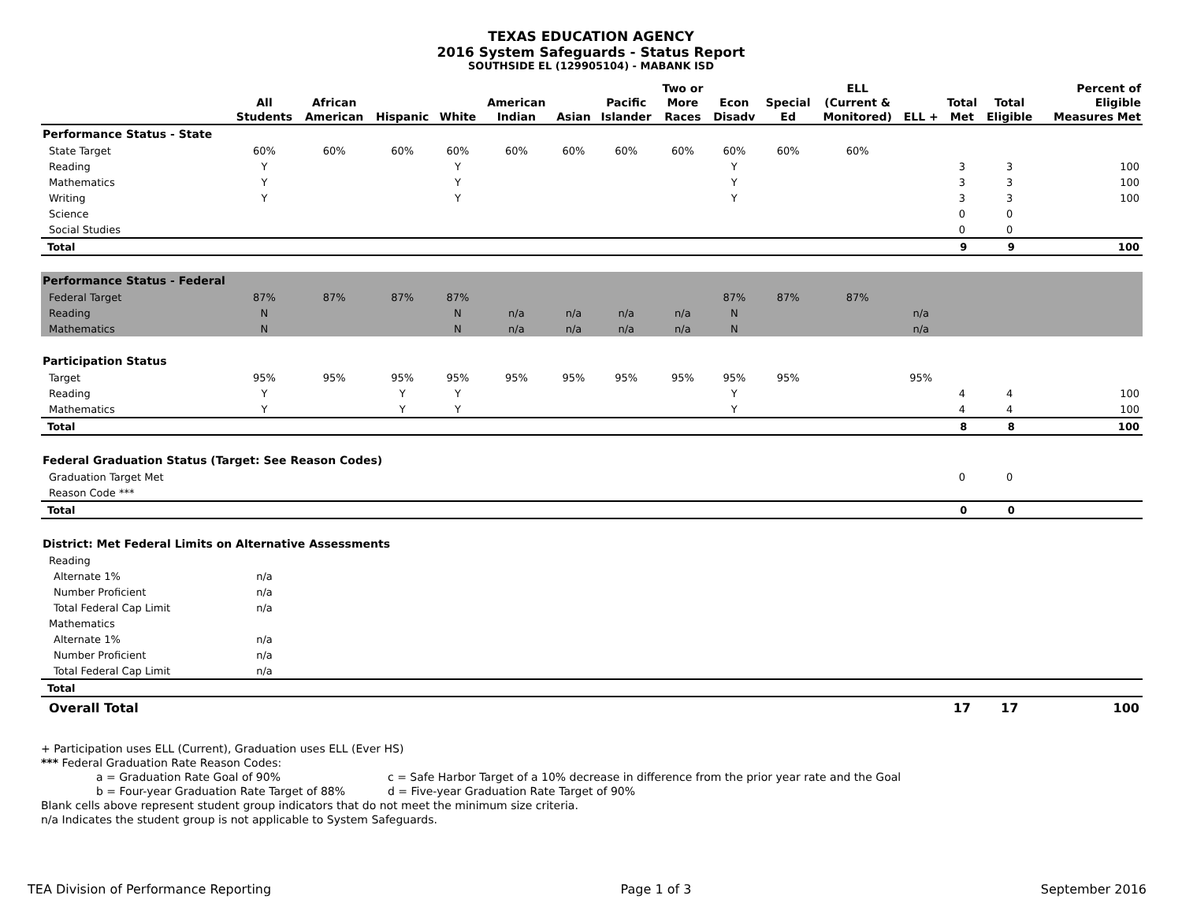TEXAS EDUCATION AGENCY
2016 System Safeguards - Status Report
SOUTHSIDE EL (129905104) - MABANK ISD
| | All Students | African American | Hispanic | White | American Indian | Asian | Pacific Islander | Two or More Races | Econ Disadv | Special Ed | ELL (Current & Monitored) | ELL + | Total Met | Total Eligible | Percent of Eligible Measures Met |
| --- | --- | --- | --- | --- | --- | --- | --- | --- | --- | --- | --- | --- | --- | --- | --- |
| Performance Status - State | | | | | | | | | | | | | | | |
| State Target | 60% | 60% | 60% | 60% | 60% | 60% | 60% | 60% | 60% | 60% | 60% | | | | |
| Reading | Y | | | Y | | | | | Y | | | | 3 | 3 | 100 |
| Mathematics | Y | | | Y | | | | | Y | | | | 3 | 3 | 100 |
| Writing | Y | | | Y | | | | | Y | | | | 3 | 3 | 100 |
| Science | | | | | | | | | | | | | 0 | 0 | |
| Social Studies | | | | | | | | | | | | | 0 | 0 | |
| Total | | | | | | | | | | | | | 9 | 9 | 100 |
| Performance Status - Federal | | | | | | | | | | | | | | | |
| Federal Target | 87% | 87% | 87% | 87% | | | | | 87% | 87% | 87% | | | | |
| Reading | N | | | N | n/a | n/a | n/a | n/a | N | | | n/a | | | |
| Mathematics | N | | | N | n/a | n/a | n/a | n/a | N | | | n/a | | | |
| Participation Status | | | | | | | | | | | | | | | |
| Target | 95% | 95% | 95% | 95% | 95% | 95% | 95% | 95% | 95% | 95% | | 95% | | | |
| Reading | Y | | Y | Y | | | | | Y | | | | 4 | 4 | 100 |
| Mathematics | Y | | Y | Y | | | | | Y | | | | 4 | 4 | 100 |
| Total | | | | | | | | | | | | | 8 | 8 | 100 |
| Federal Graduation Status (Target: See Reason Codes) | | | | | | | | | | | | | | | |
| Graduation Target Met | | | | | | | | | | | | | 0 | 0 | |
| Reason Code *** | | | | | | | | | | | | | | | |
| Total | | | | | | | | | | | | | 0 | 0 | |
| District: Met Federal Limits on Alternative Assessments | | | | | | | | | | | | | | | |
| Reading | | | | | | | | | | | | | | | |
| Alternate 1% | n/a | | | | | | | | | | | | | | |
| Number Proficient | n/a | | | | | | | | | | | | | | |
| Total Federal Cap Limit | n/a | | | | | | | | | | | | | | |
| Mathematics | | | | | | | | | | | | | | | |
| Alternate 1% | n/a | | | | | | | | | | | | | | |
| Number Proficient | n/a | | | | | | | | | | | | | | |
| Total Federal Cap Limit | n/a | | | | | | | | | | | | | | |
| Total | | | | | | | | | | | | | | | |
| Overall Total | | | | | | | | | | | | | 17 | 17 | 100 |
+ Participation uses ELL (Current), Graduation uses ELL (Ever HS)
*** Federal Graduation Rate Reason Codes:
a = Graduation Rate Goal of 90% c = Safe Harbor Target of a 10% decrease in difference from the prior year rate and the Goal
b = Four-year Graduation Rate Target of 88% d = Five-year Graduation Rate Target of 90%
Blank cells above represent student group indicators that do not meet the minimum size criteria.
n/a Indicates the student group is not applicable to System Safeguards.
TEA Division of Performance Reporting Page 1 of 3 September 2016